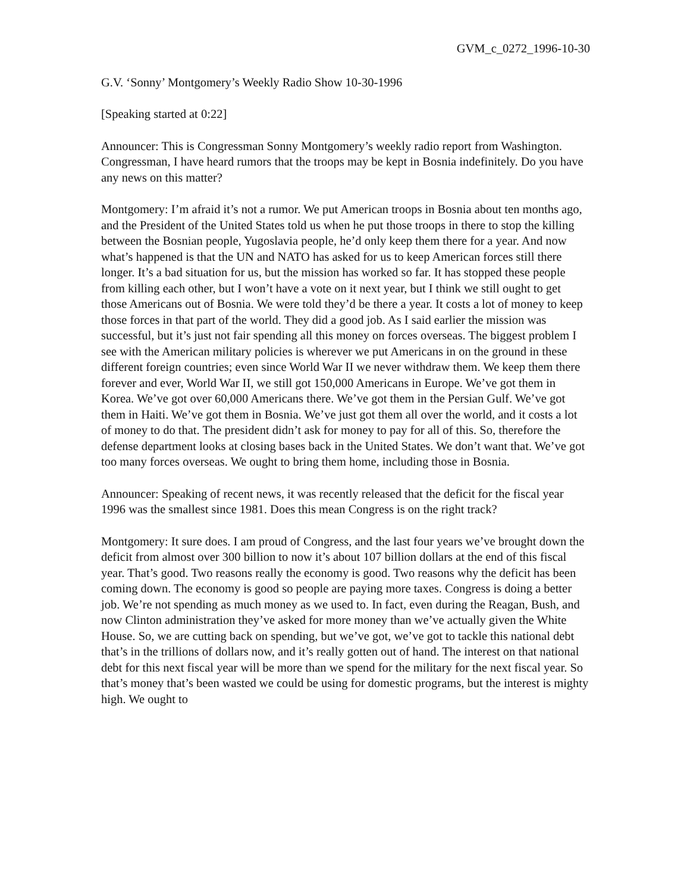GVM_c_0272_1996-10-30
G.V. ‘Sonny’ Montgomery’s Weekly Radio Show 10-30-1996
[Speaking started at 0:22]
Announcer: This is Congressman Sonny Montgomery’s weekly radio report from Washington. Congressman, I have heard rumors that the troops may be kept in Bosnia indefinitely. Do you have any news on this matter?
Montgomery: I’m afraid it’s not a rumor. We put American troops in Bosnia about ten months ago, and the President of the United States told us when he put those troops in there to stop the killing between the Bosnian people, Yugoslavia people, he’d only keep them there for a year. And now what’s happened is that the UN and NATO has asked for us to keep American forces still there longer. It’s a bad situation for us, but the mission has worked so far. It has stopped these people from killing each other, but I won’t have a vote on it next year, but I think we still ought to get those Americans out of Bosnia. We were told they’d be there a year. It costs a lot of money to keep those forces in that part of the world. They did a good job. As I said earlier the mission was successful, but it’s just not fair spending all this money on forces overseas. The biggest problem I see with the American military policies is wherever we put Americans in on the ground in these different foreign countries; even since World War II we never withdraw them. We keep them there forever and ever, World War II, we still got 150,000 Americans in Europe. We’ve got them in Korea. We’ve got over 60,000 Americans there. We’ve got them in the Persian Gulf. We’ve got them in Haiti. We’ve got them in Bosnia. We’ve just got them all over the world, and it costs a lot of money to do that. The president didn’t ask for money to pay for all of this. So, therefore the defense department looks at closing bases back in the United States. We don’t want that. We’ve got too many forces overseas. We ought to bring them home, including those in Bosnia.
Announcer: Speaking of recent news, it was recently released that the deficit for the fiscal year 1996 was the smallest since 1981. Does this mean Congress is on the right track?
Montgomery: It sure does. I am proud of Congress, and the last four years we’ve brought down the deficit from almost over 300 billion to now it’s about 107 billion dollars at the end of this fiscal year. That’s good. Two reasons really the economy is good. Two reasons why the deficit has been coming down. The economy is good so people are paying more taxes. Congress is doing a better job. We’re not spending as much money as we used to. In fact, even during the Reagan, Bush, and now Clinton administration they’ve asked for more money than we’ve actually given the White House. So, we are cutting back on spending, but we’ve got, we’ve got to tackle this national debt that’s in the trillions of dollars now, and it’s really gotten out of hand. The interest on that national debt for this next fiscal year will be more than we spend for the military for the next fiscal year. So that’s money that’s been wasted we could be using for domestic programs, but the interest is mighty high. We ought to